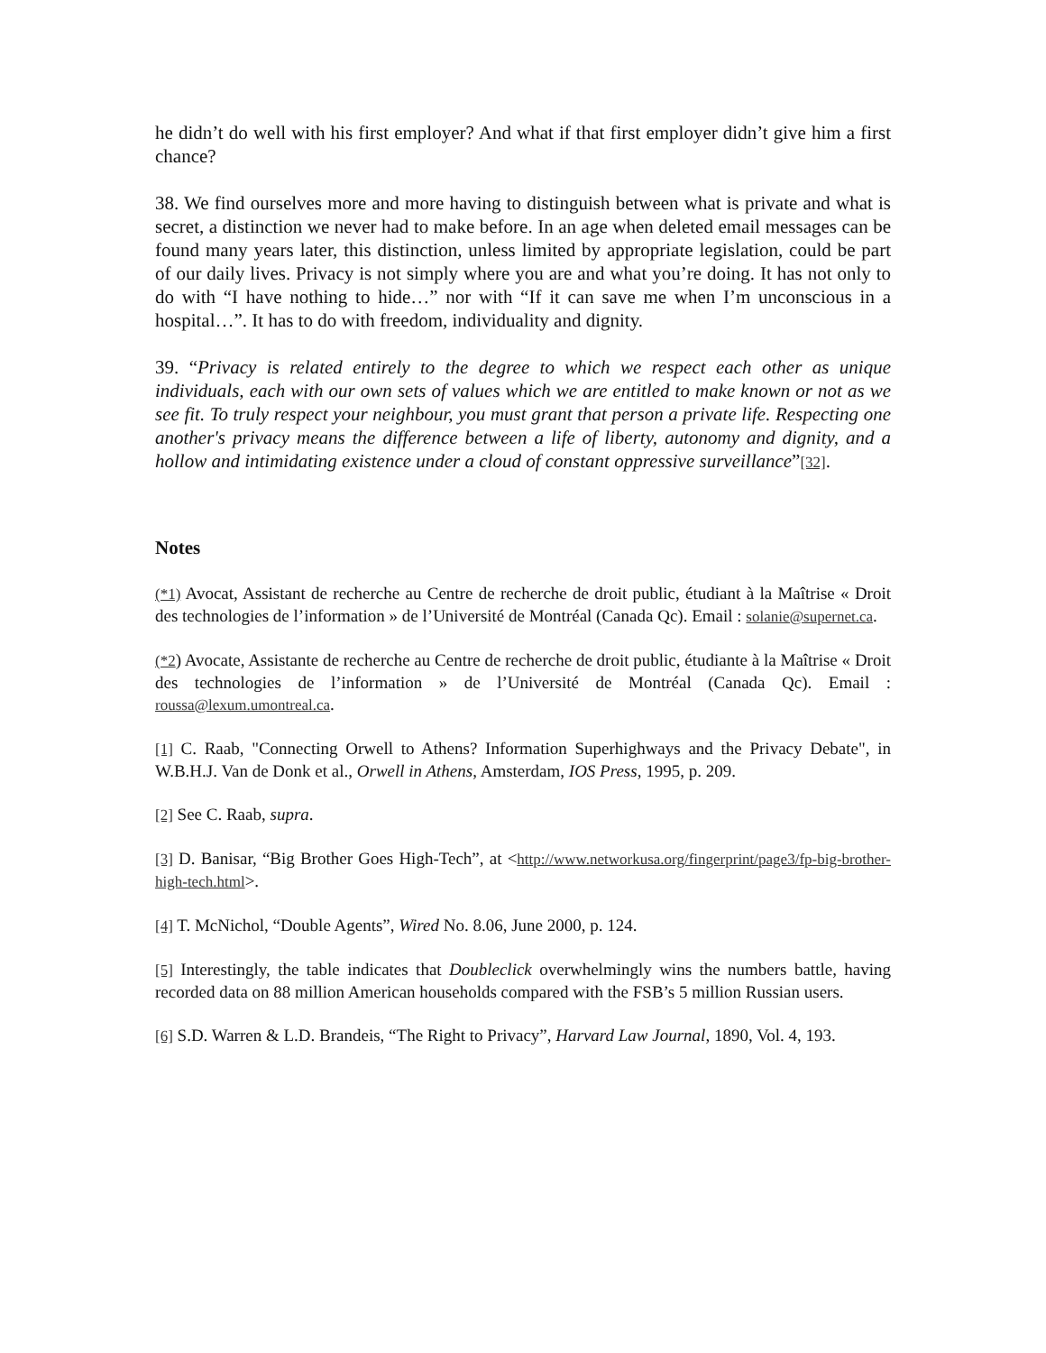he didn’t do well with his first employer? And what if that first employer didn’t give him a first chance?
38. We find ourselves more and more having to distinguish between what is private and what is secret, a distinction we never had to make before. In an age when deleted email messages can be found many years later, this distinction, unless limited by appropriate legislation, could be part of our daily lives. Privacy is not simply where you are and what you’re doing. It has not only to do with “I have nothing to hide…” nor with “If it can save me when I’m unconscious in a hospital…”. It has to do with freedom, individuality and dignity.
39. “Privacy is related entirely to the degree to which we respect each other as unique individuals, each with our own sets of values which we are entitled to make known or not as we see fit. To truly respect your neighbour, you must grant that person a private life. Respecting one another's privacy means the difference between a life of liberty, autonomy and dignity, and a hollow and intimidating existence under a cloud of constant oppressive surveillance”[32].
Notes
(*1) Avocat, Assistant de recherche au Centre de recherche de droit public, étudiant à la Maîtrise « Droit des technologies de l’information » de l’Université de Montréal (Canada Qc). Email : solanie@supernet.ca.
(*2) Avocate, Assistante de recherche au Centre de recherche de droit public, étudiante à la Maîtrise « Droit des technologies de l’information » de l’Université de Montréal (Canada Qc). Email : roussa@lexum.umontreal.ca.
[1] C. Raab, "Connecting Orwell to Athens? Information Superhighways and the Privacy Debate", in W.B.H.J. Van de Donk et al., Orwell in Athens, Amsterdam, IOS Press, 1995, p. 209.
[2] See C. Raab, supra.
[3] D. Banisar, “Big Brother Goes High-Tech”, at <http://www.networkusa.org/fingerprint/page3/fp-big-brother-high-tech.html>.
[4] T. McNichol, “Double Agents”, Wired No. 8.06, June 2000, p. 124.
[5] Interestingly, the table indicates that Doubleclick overwhelmingly wins the numbers battle, having recorded data on 88 million American households compared with the FSB’s 5 million Russian users.
[6] S.D. Warren & L.D. Brandeis, “The Right to Privacy”, Harvard Law Journal, 1890, Vol. 4, 193.